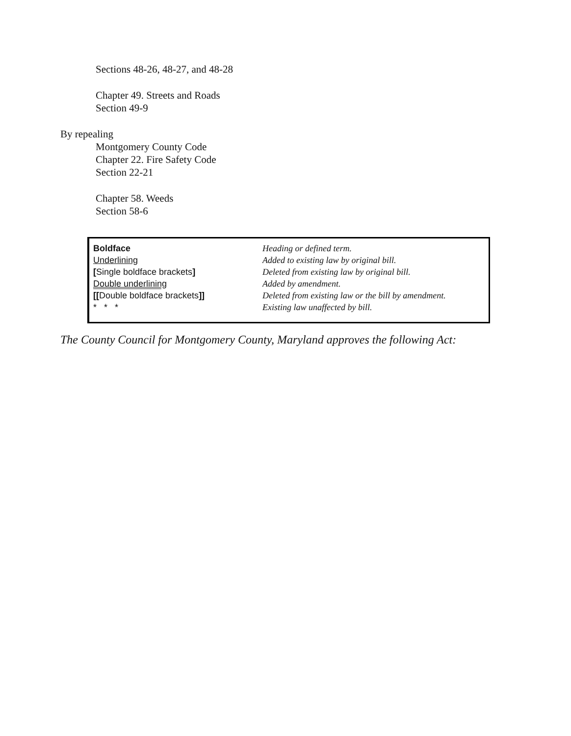Sections 48-26, 48-27, and 48-28
Chapter 49. Streets and Roads
Section 49-9
By repealing
Montgomery County Code
Chapter 22. Fire Safety Code
Section 22-21
Chapter 58. Weeds
Section 58-6
| Boldface | Heading or defined term. |
| Underlining | Added to existing law by original bill. |
| [ Single boldface brackets ] | Deleted from existing law by original bill. |
| Double underlining | Added by amendment. |
| [[ Double boldface brackets ]] | Deleted from existing law or the bill by amendment. |
| * * * | Existing law unaffected by bill. |
The County Council for Montgomery County, Maryland approves the following Act: